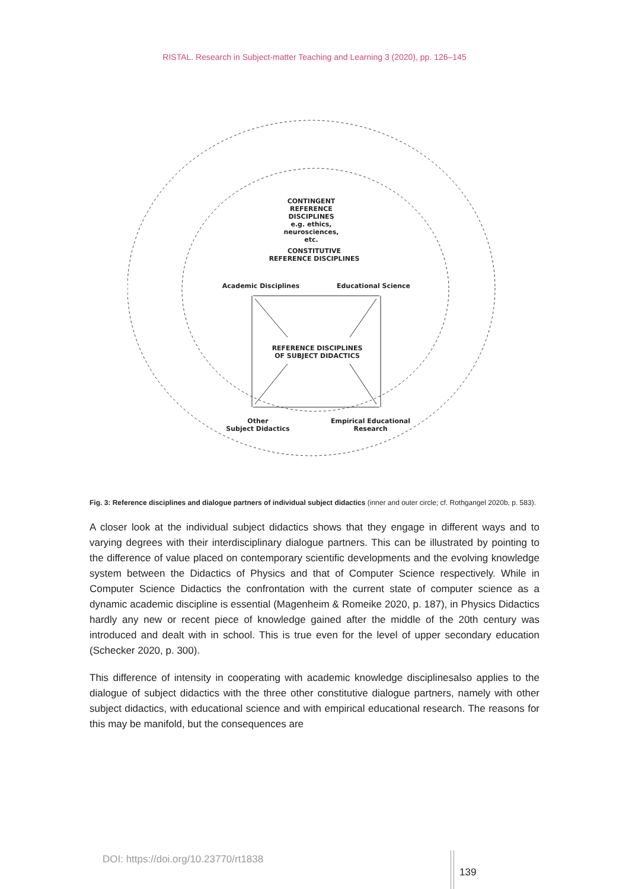RISTAL. Research in Subject-matter Teaching and Learning 3 (2020), pp. 126–145
CONTINGENT
REFERENCE DISCIPLINES
e.g. ethics, neurosciences, etc.
CONSTITUTIVE
REFERENCE DISCIPLINES
Academic Disciplines Educational Science
REFERENCE DISCIPLINES
OF SUBJECT DIDACTICS
Other
Subject Didactics
Empirical Educational
Research
Fig. 3: Reference disciplines and dialogue partners of individual subject didactics (inner and outer circle; cf. Rothgangel 2020b, p. 583).
A closer look at the individual subject didactics shows that they engage in different ways and to varying degrees with their interdisciplinary dialogue partners. This can be illustrated by pointing to the difference of value placed on contemporary scientific developments and the evolving knowledge system between the Didactics of Physics and that of Computer Science respectively. While in Computer Science Didactics the confrontation with the current state of computer science as a dynamic academic discipline is essential (Magenheim & Romeike 2020, p. 187), in Physics Didactics hardly any new or recent piece of knowledge gained after the middle of the 20th century was introduced and dealt with in school. This is true even for the level of upper secondary education (Schecker 2020, p. 300).
This difference of intensity in cooperating with academic knowledge disciplinesalso applies to the dialogue of subject didactics with the three other constitutive dialogue partners, namely with other subject didactics, with educational science and with empirical educational research. The reasons for this may be manifold, but the consequences are
DOI: https://doi.org/10.23770/rt1838
139